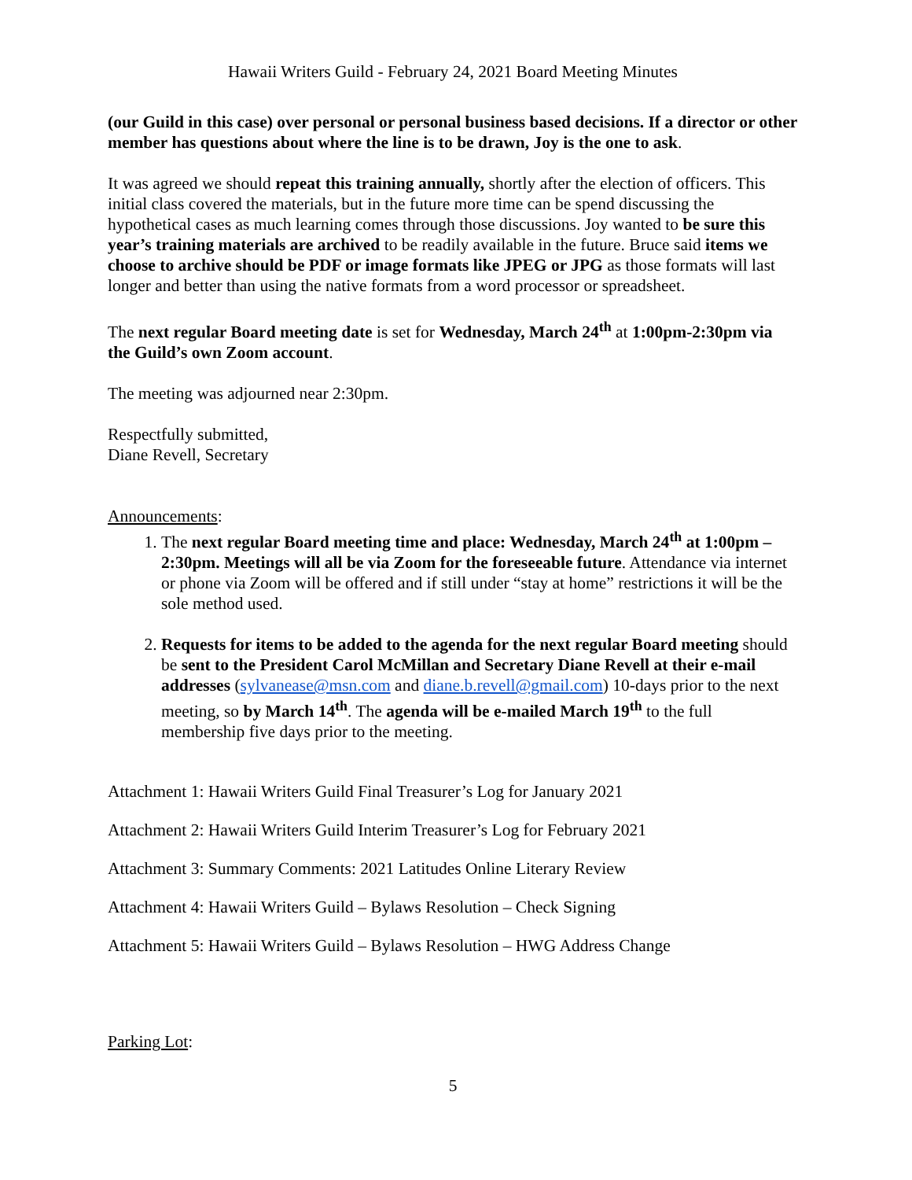Hawaii Writers Guild - February 24, 2021 Board Meeting Minutes
(our Guild in this case) over personal or personal business based decisions. If a director or other member has questions about where the line is to be drawn, Joy is the one to ask.
It was agreed we should repeat this training annually, shortly after the election of officers. This initial class covered the materials, but in the future more time can be spend discussing the hypothetical cases as much learning comes through those discussions. Joy wanted to be sure this year’s training materials are archived to be readily available in the future. Bruce said items we choose to archive should be PDF or image formats like JPEG or JPG as those formats will last longer and better than using the native formats from a word processor or spreadsheet.
The next regular Board meeting date is set for Wednesday, March 24<sup>th</sup> at 1:00pm-2:30pm via the Guild’s own Zoom account.
The meeting was adjourned near 2:30pm.
Respectfully submitted,
Diane Revell, Secretary
Announcements:
1. The next regular Board meeting time and place: Wednesday, March 24<sup>th</sup> at 1:00pm – 2:30pm. Meetings will all be via Zoom for the foreseeable future. Attendance via internet or phone via Zoom will be offered and if still under “stay at home” restrictions it will be the sole method used.
2. Requests for items to be added to the agenda for the next regular Board meeting should be sent to the President Carol McMillan and Secretary Diane Revell at their e-mail addresses (sylvanease@msn.com and diane.b.revell@gmail.com) 10-days prior to the next meeting, so by March 14<sup>th</sup>. The agenda will be e-mailed March 19<sup>th</sup> to the full membership five days prior to the meeting.
Attachment 1: Hawaii Writers Guild Final Treasurer’s Log for January 2021
Attachment 2: Hawaii Writers Guild Interim Treasurer’s Log for February 2021
Attachment 3: Summary Comments: 2021 Latitudes Online Literary Review
Attachment 4: Hawaii Writers Guild – Bylaws Resolution – Check Signing
Attachment 5: Hawaii Writers Guild – Bylaws Resolution – HWG Address Change
Parking Lot:
5